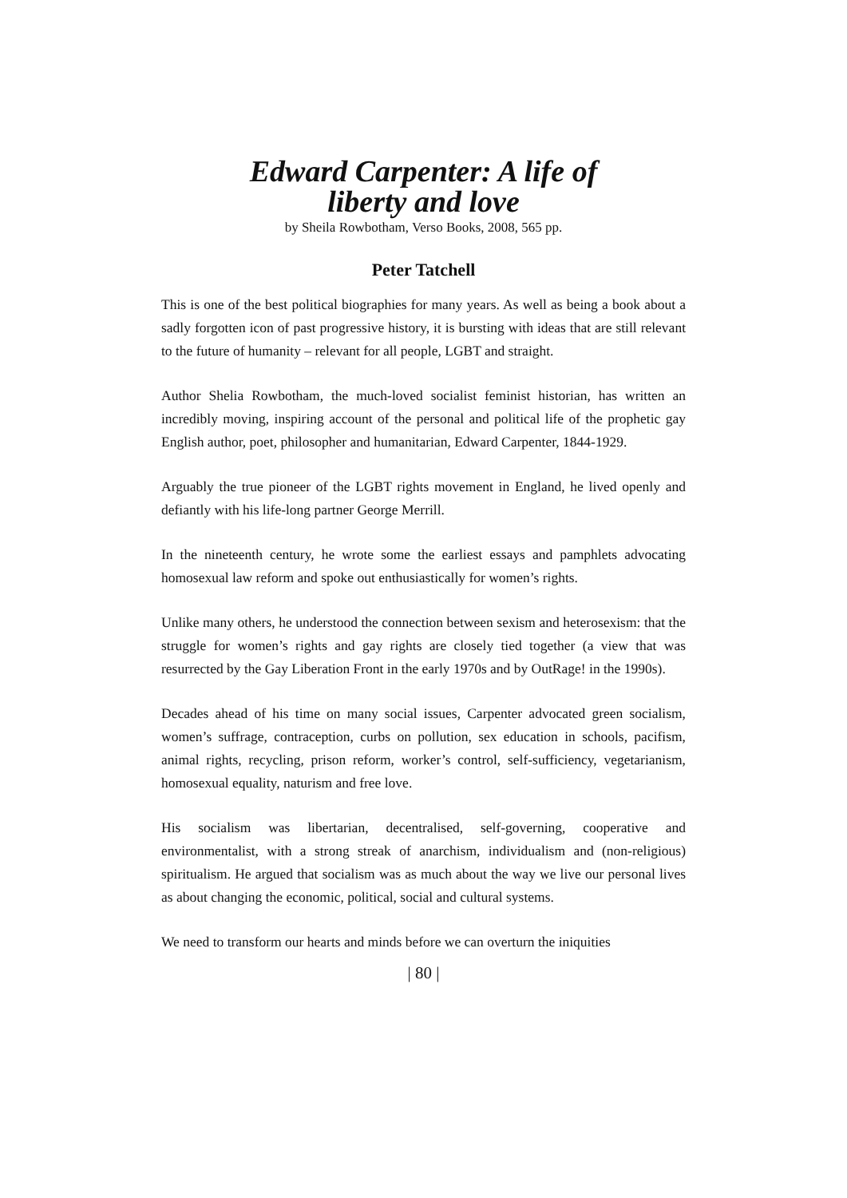Edward Carpenter: A life of
liberty and love
by Sheila Rowbotham, Verso Books, 2008, 565 pp.
Peter Tatchell
This is one of the best political biographies for many years. As well as being a book about a sadly forgotten icon of past progressive history, it is bursting with ideas that are still relevant to the future of humanity – relevant for all people, LGBT and straight.
Author Shelia Rowbotham, the much-loved socialist feminist historian, has written an incredibly moving, inspiring account of the personal and political life of the prophetic gay English author, poet, philosopher and humanitarian, Edward Carpenter, 1844-1929.
Arguably the true pioneer of the LGBT rights movement in England, he lived openly and defiantly with his life-long partner George Merrill.
In the nineteenth century, he wrote some the earliest essays and pamphlets advocating homosexual law reform and spoke out enthusiastically for women’s rights.
Unlike many others, he understood the connection between sexism and heterosexism: that the struggle for women’s rights and gay rights are closely tied together (a view that was resurrected by the Gay Liberation Front in the early 1970s and by OutRage! in the 1990s).
Decades ahead of his time on many social issues, Carpenter advocated green socialism, women’s suffrage, contraception, curbs on pollution, sex education in schools, pacifism, animal rights, recycling, prison reform, worker’s control, self-sufficiency, vegetarianism, homosexual equality, naturism and free love.
His socialism was libertarian, decentralised, self-governing, cooperative and environmentalist, with a strong streak of anarchism, individualism and (non-religious) spiritualism. He argued that socialism was as much about the way we live our personal lives as about changing the economic, political, social and cultural systems.
We need to transform our hearts and minds before we can overturn the iniquities
| 80 |